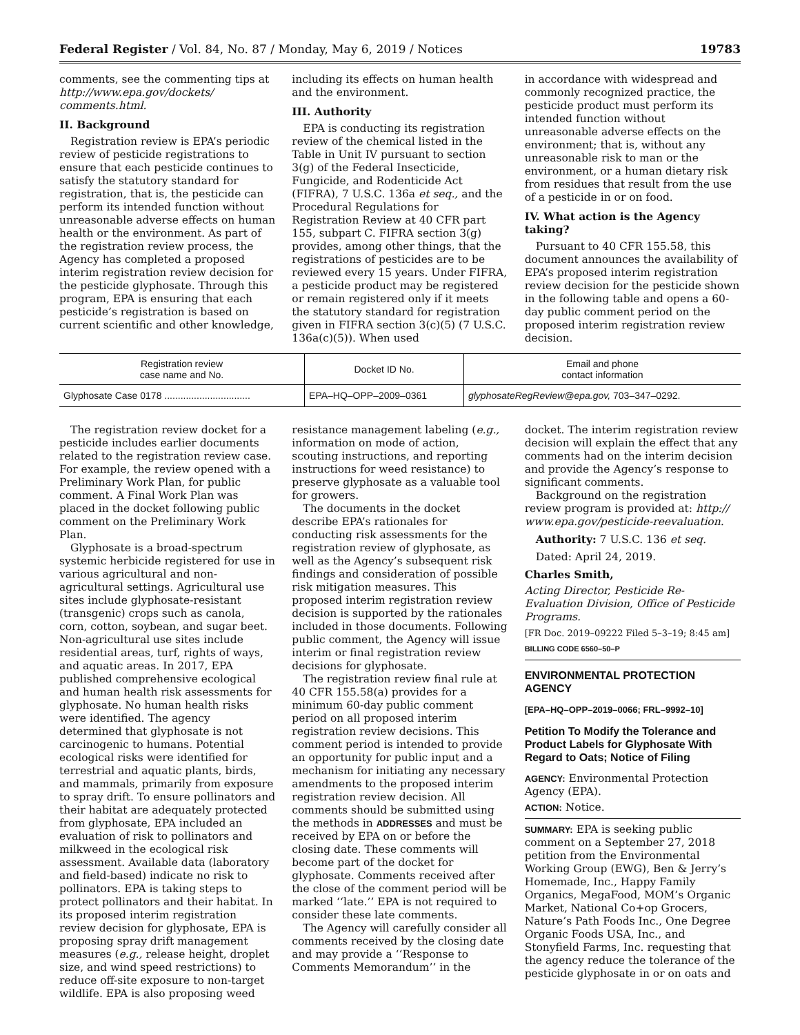Federal Register / Vol. 84, No. 87 / Monday, May 6, 2019 / Notices 19783
comments, see the commenting tips at http://www.epa.gov/dockets/ comments.html.
II. Background
Registration review is EPA’s periodic review of pesticide registrations to ensure that each pesticide continues to satisfy the statutory standard for registration, that is, the pesticide can perform its intended function without unreasonable adverse effects on human health or the environment. As part of the registration review process, the Agency has completed a proposed interim registration review decision for the pesticide glyphosate. Through this program, EPA is ensuring that each pesticide’s registration is based on current scientific and other knowledge,
including its effects on human health and the environment.
III. Authority
EPA is conducting its registration review of the chemical listed in the Table in Unit IV pursuant to section 3(g) of the Federal Insecticide, Fungicide, and Rodenticide Act (FIFRA), 7 U.S.C. 136a et seq., and the Procedural Regulations for Registration Review at 40 CFR part 155, subpart C. FIFRA section 3(g) provides, among other things, that the registrations of pesticides are to be reviewed every 15 years. Under FIFRA, a pesticide product may be registered or remain registered only if it meets the statutory standard for registration given in FIFRA section 3(c)(5) (7 U.S.C. 136a(c)(5)). When used
in accordance with widespread and commonly recognized practice, the pesticide product must perform its intended function without unreasonable adverse effects on the environment; that is, without any unreasonable risk to man or the environment, or a human dietary risk from residues that result from the use of a pesticide in or on food.
IV. What action is the Agency taking?
Pursuant to 40 CFR 155.58, this document announces the availability of EPA’s proposed interim registration review decision for the pesticide shown in the following table and opens a 60-day public comment period on the proposed interim registration review decision.
| Registration review case name and No. | Docket ID No. | Email and phone contact information |
| --- | --- | --- |
| Glyphosate Case 0178 ................................ | EPA–HQ–OPP–2009–0361 | glyphosateRegReview@epa.gov, 703–347–0292. |
The registration review docket for a pesticide includes earlier documents related to the registration review case. For example, the review opened with a Preliminary Work Plan, for public comment. A Final Work Plan was placed in the docket following public comment on the Preliminary Work Plan.
Glyphosate is a broad-spectrum systemic herbicide registered for use in various agricultural and non-agricultural settings. Agricultural use sites include glyphosate-resistant (transgenic) crops such as canola, corn, cotton, soybean, and sugar beet. Non-agricultural use sites include residential areas, turf, rights of ways, and aquatic areas. In 2017, EPA published comprehensive ecological and human health risk assessments for glyphosate. No human health risks were identified. The agency determined that glyphosate is not carcinogenic to humans. Potential ecological risks were identified for terrestrial and aquatic plants, birds, and mammals, primarily from exposure to spray drift. To ensure pollinators and their habitat are adequately protected from glyphosate, EPA included an evaluation of risk to pollinators and milkweed in the ecological risk assessment. Available data (laboratory and field-based) indicate no risk to pollinators. EPA is taking steps to protect pollinators and their habitat. In its proposed interim registration review decision for glyphosate, EPA is proposing spray drift management measures (e.g., release height, droplet size, and wind speed restrictions) to reduce off-site exposure to non-target wildlife. EPA is also proposing weed
resistance management labeling (e.g., information on mode of action, scouting instructions, and reporting instructions for weed resistance) to preserve glyphosate as a valuable tool for growers.
The documents in the docket describe EPA’s rationales for conducting risk assessments for the registration review of glyphosate, as well as the Agency’s subsequent risk findings and consideration of possible risk mitigation measures. This proposed interim registration review decision is supported by the rationales included in those documents. Following public comment, the Agency will issue interim or final registration review decisions for glyphosate.
The registration review final rule at 40 CFR 155.58(a) provides for a minimum 60-day public comment period on all proposed interim registration review decisions. This comment period is intended to provide an opportunity for public input and a mechanism for initiating any necessary amendments to the proposed interim registration review decision. All comments should be submitted using the methods in ADDRESSES and must be received by EPA on or before the closing date. These comments will become part of the docket for glyphosate. Comments received after the close of the comment period will be marked ‘‘late.’’ EPA is not required to consider these late comments.
The Agency will carefully consider all comments received by the closing date and may provide a ‘‘Response to Comments Memorandum’’ in the
docket. The interim registration review decision will explain the effect that any comments had on the interim decision and provide the Agency’s response to significant comments.
Background on the registration review program is provided at: http:// www.epa.gov/pesticide-reevaluation.
Authority: 7 U.S.C. 136 et seq.
Dated: April 24, 2019.
Charles Smith,
Acting Director, Pesticide Re-Evaluation Division, Office of Pesticide Programs.
[FR Doc. 2019–09222 Filed 5–3–19; 8:45 am]
BILLING CODE 6560–50–P
ENVIRONMENTAL PROTECTION AGENCY
[EPA–HQ–OPP–2019–0066; FRL–9992–10]
Petition To Modify the Tolerance and Product Labels for Glyphosate With Regard to Oats; Notice of Filing
AGENCY: Environmental Protection Agency (EPA).
ACTION: Notice.
SUMMARY: EPA is seeking public comment on a September 27, 2018 petition from the Environmental Working Group (EWG), Ben & Jerry’s Homemade, Inc., Happy Family Organics, MegaFood, MOM’s Organic Market, National Co+op Grocers, Nature’s Path Foods Inc., One Degree Organic Foods USA, Inc., and Stonyfield Farms, Inc. requesting that the agency reduce the tolerance of the pesticide glyphosate in or on oats and